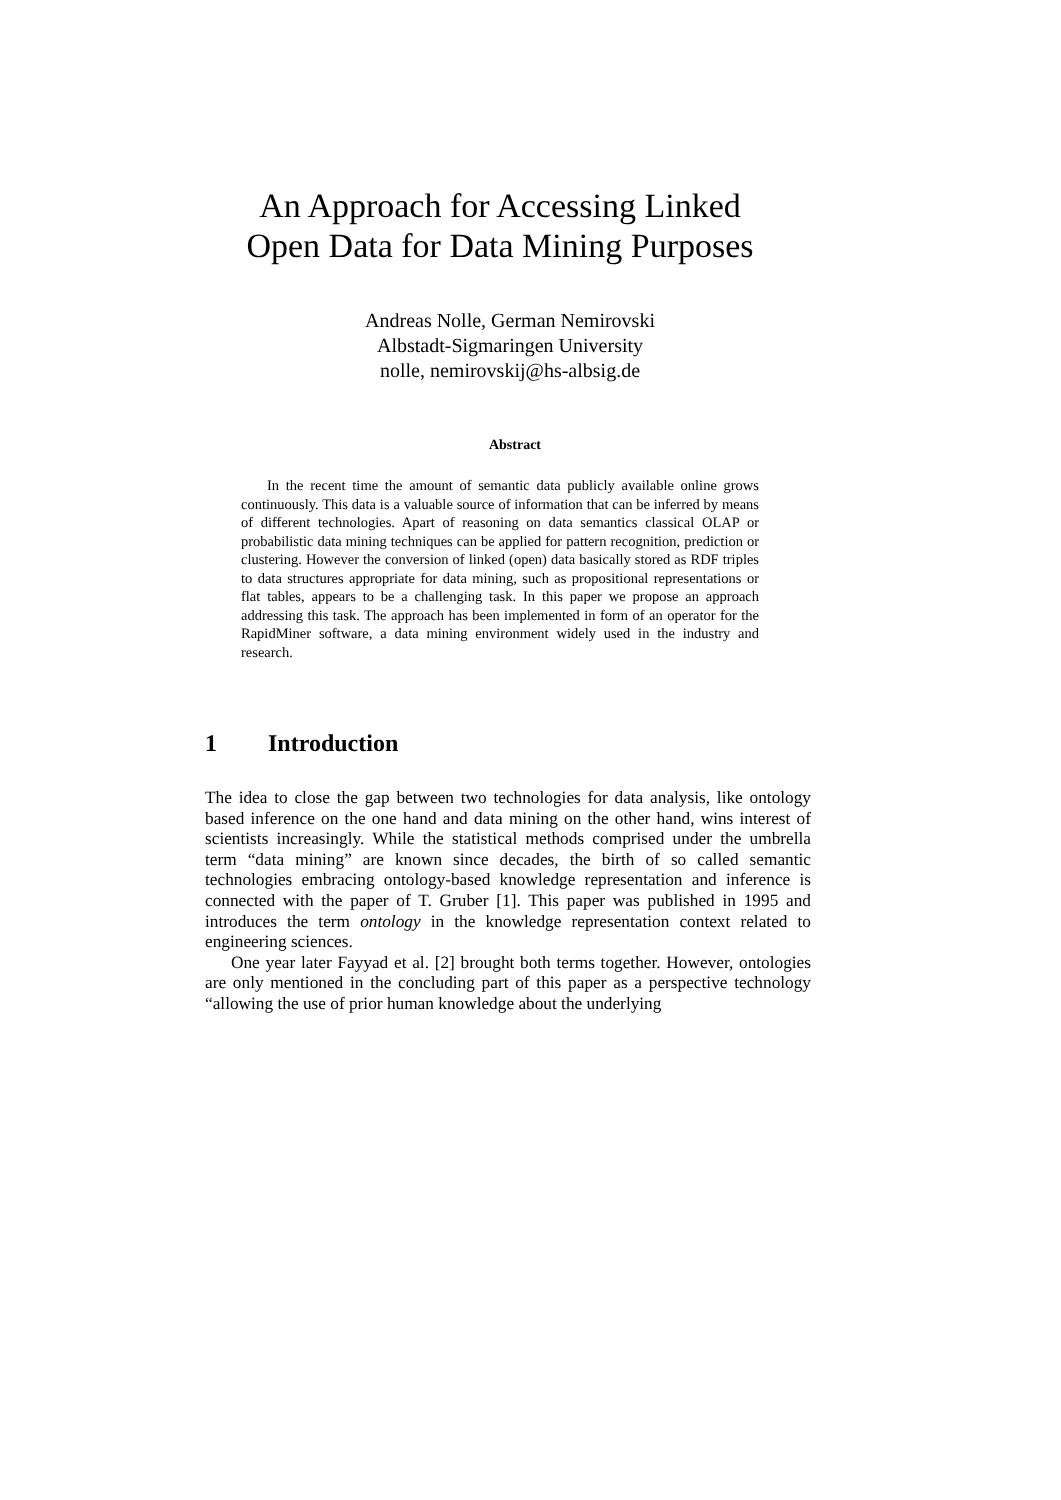An Approach for Accessing Linked Open Data for Data Mining Purposes
Andreas Nolle, German Nemirovski
Albstadt-Sigmaringen University
nolle, nemirovskij@hs-albsig.de
Abstract
In the recent time the amount of semantic data publicly available online grows continuously. This data is a valuable source of information that can be inferred by means of different technologies. Apart of reasoning on data semantics classical OLAP or probabilistic data mining techniques can be applied for pattern recognition, prediction or clustering. However the conversion of linked (open) data basically stored as RDF triples to data structures appropriate for data mining, such as propositional representations or flat tables, appears to be a challenging task. In this paper we propose an approach addressing this task. The approach has been implemented in form of an operator for the RapidMiner software, a data mining environment widely used in the industry and research.
1 Introduction
The idea to close the gap between two technologies for data analysis, like ontology based inference on the one hand and data mining on the other hand, wins interest of scientists increasingly. While the statistical methods comprised under the umbrella term “data mining” are known since decades, the birth of so called semantic technologies embracing ontology-based knowledge representation and inference is connected with the paper of T. Gruber [1]. This paper was published in 1995 and introduces the term ontology in the knowledge representation context related to engineering sciences.
One year later Fayyad et al. [2] brought both terms together. However, ontologies are only mentioned in the concluding part of this paper as a perspective technology “allowing the use of prior human knowledge about the underlying